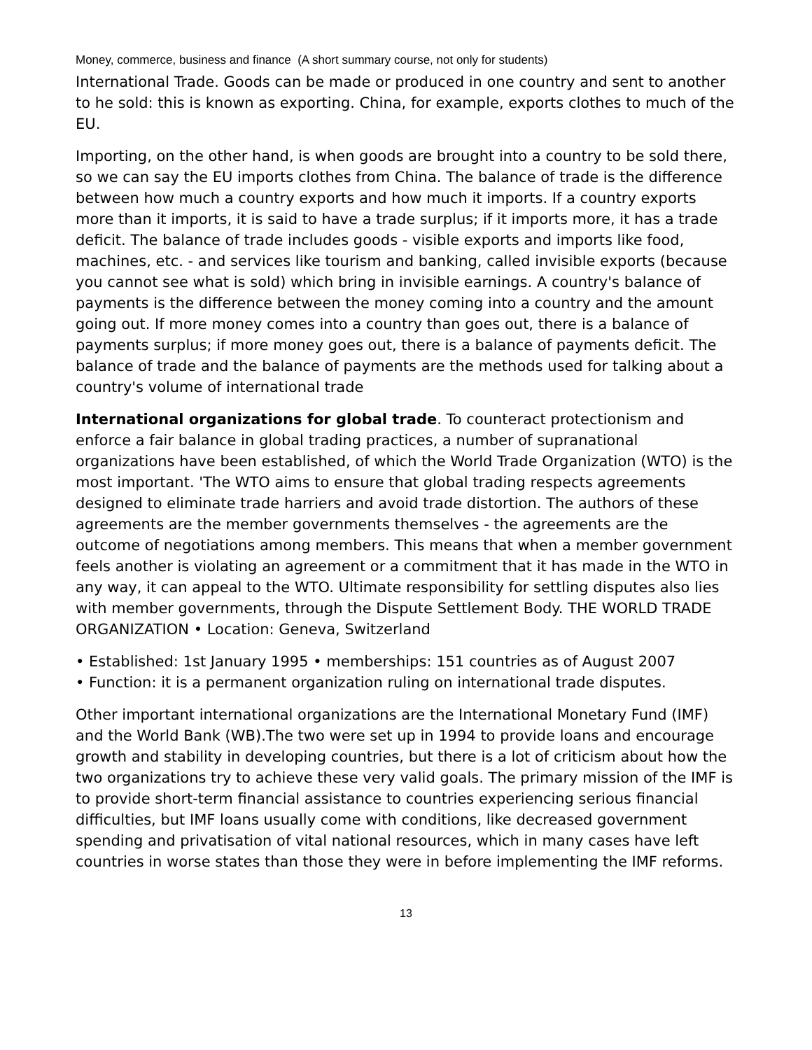Money, commerce, business and finance (A short summary course, not only for students)
International Trade. Goods can be made or produced in one country and sent to another to he sold: this is known as exporting. China, for example, exports clothes to much of the EU.
Importing, on the other hand, is when goods are brought into a country to be sold there, so we can say the EU imports clothes from China. The balance of trade is the difference between how much a country exports and how much it imports. If a country exports more than it imports, it is said to have a trade surplus; if it imports more, it has a trade deficit. The balance of trade includes goods - visible exports and imports like food, machines, etc. - and services like tourism and banking, called invisible exports (because you cannot see what is sold) which bring in invisible earnings. A country's balance of payments is the difference between the money coming into a country and the amount going out. If more money comes into a country than goes out, there is a balance of payments surplus; if more money goes out, there is a balance of payments deficit. The balance of trade and the balance of payments are the methods used for talking about a country's volume of international trade
International organizations for global trade. To counteract protectionism and enforce a fair balance in global trading practices, a number of supranational organizations have been established, of which the World Trade Organization (WTO) is the most important. 'The WTO aims to ensure that global trading respects agreements designed to eliminate trade harriers and avoid trade distortion. The authors of these agreements are the member governments themselves - the agreements are the outcome of negotiations among members. This means that when a member government feels another is violating an agreement or a commitment that it has made in the WTO in any way, it can appeal to the WTO. Ultimate responsibility for settling disputes also lies with member governments, through the Dispute Settlement Body. THE WORLD TRADE ORGANIZATION • Location: Geneva, Switzerland
• Established: 1st January 1995 • memberships: 151 countries as of August 2007
• Function: it is a permanent organization ruling on international trade disputes.
Other important international organizations are the International Monetary Fund (IMF) and the World Bank (WB).The two were set up in 1994 to provide loans and encourage growth and stability in developing countries, but there is a lot of criticism about how the two organizations try to achieve these very valid goals. The primary mission of the IMF is to provide short-term financial assistance to countries experiencing serious financial difficulties, but IMF loans usually come with conditions, like decreased government spending and privatisation of vital national resources, which in many cases have left countries in worse states than those they were in before implementing the IMF reforms.
13